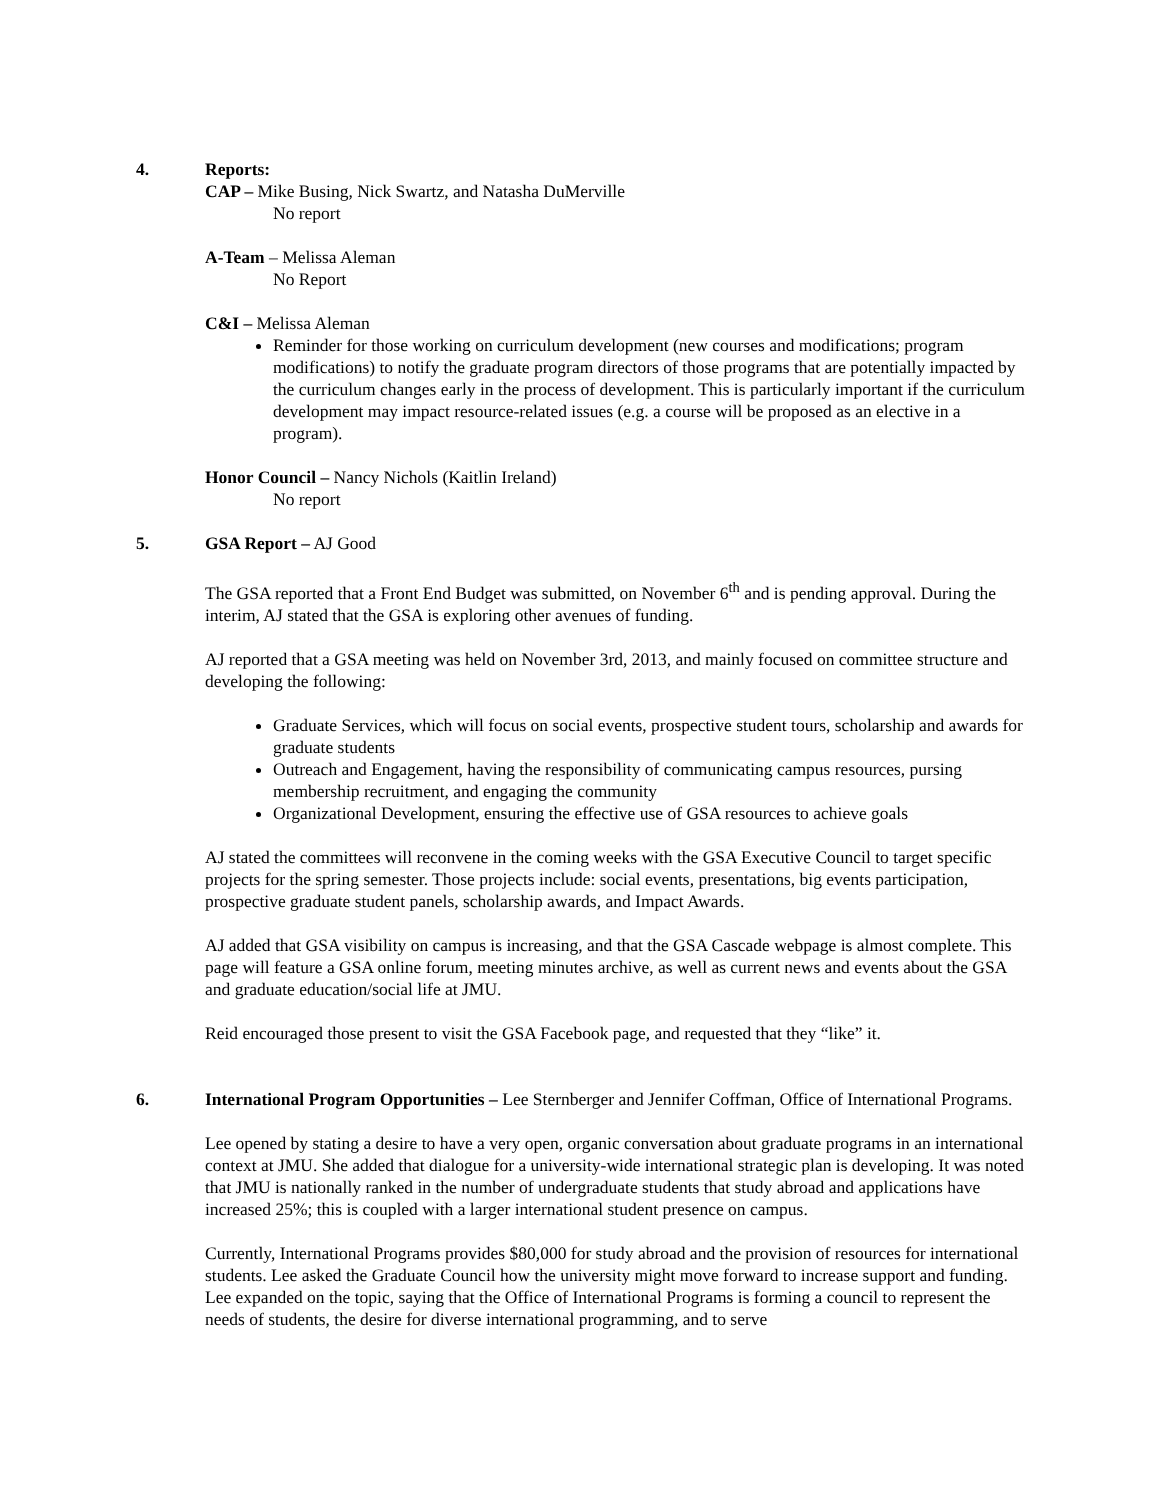4. Reports:
CAP – Mike Busing, Nick Swartz, and Natasha DuMerville
No report
A-Team – Melissa Aleman
No Report
C&I – Melissa Aleman
Reminder for those working on curriculum development (new courses and modifications; program modifications) to notify the graduate program directors of those programs that are potentially impacted by the curriculum changes early in the process of development. This is particularly important if the curriculum development may impact resource-related issues (e.g. a course will be proposed as an elective in a program).
Honor Council – Nancy Nichols (Kaitlin Ireland)
No report
5. GSA Report – AJ Good
The GSA reported that a Front End Budget was submitted, on November 6<sup>th</sup> and is pending approval. During the interim, AJ stated that the GSA is exploring other avenues of funding.
AJ reported that a GSA meeting was held on November 3rd, 2013, and mainly focused on committee structure and developing the following:
Graduate Services, which will focus on social events, prospective student tours, scholarship and awards for graduate students
Outreach and Engagement, having the responsibility of communicating campus resources, pursing membership recruitment, and engaging the community
Organizational Development, ensuring the effective use of GSA resources to achieve goals
AJ stated the committees will reconvene in the coming weeks with the GSA Executive Council to target specific projects for the spring semester. Those projects include: social events, presentations, big events participation, prospective graduate student panels, scholarship awards, and Impact Awards.
AJ added that GSA visibility on campus is increasing, and that the GSA Cascade webpage is almost complete. This page will feature a GSA online forum, meeting minutes archive, as well as current news and events about the GSA and graduate education/social life at JMU.
Reid encouraged those present to visit the GSA Facebook page, and requested that they “like” it.
6. International Program Opportunities – Lee Sternberger and Jennifer Coffman, Office of International Programs.
Lee opened by stating a desire to have a very open, organic conversation about graduate programs in an international context at JMU. She added that dialogue for a university-wide international strategic plan is developing. It was noted that JMU is nationally ranked in the number of undergraduate students that study abroad and applications have increased 25%; this is coupled with a larger international student presence on campus.
Currently, International Programs provides $80,000 for study abroad and the provision of resources for international students. Lee asked the Graduate Council how the university might move forward to increase support and funding. Lee expanded on the topic, saying that the Office of International Programs is forming a council to represent the needs of students, the desire for diverse international programming, and to serve